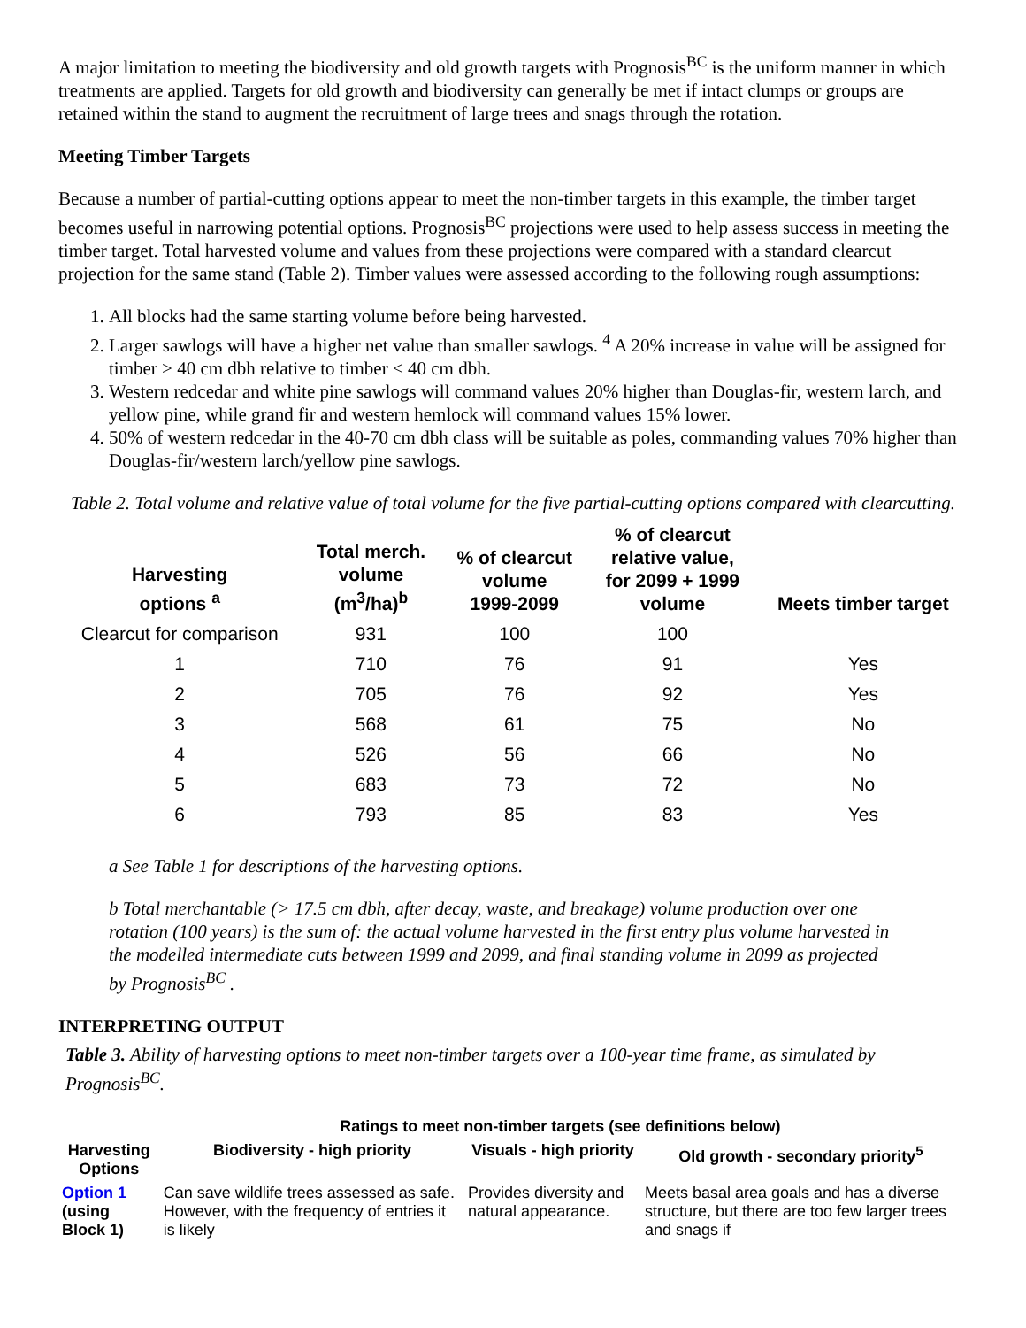A major limitation to meeting the biodiversity and old growth targets with Prognosis<sup>BC</sup> is the uniform manner in which treatments are applied. Targets for old growth and biodiversity can generally be met if intact clumps or groups are retained within the stand to augment the recruitment of large trees and snags through the rotation.
Meeting Timber Targets
Because a number of partial-cutting options appear to meet the non-timber targets in this example, the timber target becomes useful in narrowing potential options. Prognosis<sup>BC</sup> projections were used to help assess success in meeting the timber target. Total harvested volume and values from these projections were compared with a standard clearcut projection for the same stand (Table 2). Timber values were assessed according to the following rough assumptions:
1. All blocks had the same starting volume before being harvested.
2. Larger sawlogs will have a higher net value than smaller sawlogs. <sup>4</sup> A 20% increase in value will be assigned for timber > 40 cm dbh relative to timber < 40 cm dbh.
3. Western redcedar and white pine sawlogs will command values 20% higher than Douglas-fir, western larch, and yellow pine, while grand fir and western hemlock will command values 15% lower.
4. 50% of western redcedar in the 40-70 cm dbh class will be suitable as poles, commanding values 70% higher than Douglas-fir/western larch/yellow pine sawlogs.
Table 2. Total volume and relative value of total volume for the five partial-cutting options compared with clearcutting.
| Harvesting options <sup>a</sup> | Total merch. volume (m<sup>3</sup>/ha)<sup>b</sup> | % of clearcut volume 1999-2099 | % of clearcut relative value, for 2099 + 1999 volume | Meets timber target |
| --- | --- | --- | --- | --- |
| Clearcut for comparison | 931 | 100 | 100 | |
| 1 | 710 | 76 | 91 | Yes |
| 2 | 705 | 76 | 92 | Yes |
| 3 | 568 | 61 | 75 | No |
| 4 | 526 | 56 | 66 | No |
| 5 | 683 | 73 | 72 | No |
| 6 | 793 | 85 | 83 | Yes |
a See Table 1 for descriptions of the harvesting options.
b Total merchantable (> 17.5 cm dbh, after decay, waste, and breakage) volume production over one rotation (100 years) is the sum of: the actual volume harvested in the first entry plus volume harvested in the modelled intermediate cuts between 1999 and 2099, and final standing volume in 2099 as projected by Prognosis<sup>BC</sup> .
INTERPRETING OUTPUT
Table 3. Ability of harvesting options to meet non-timber targets over a 100-year time frame, as simulated by Prognosis<sup>BC</sup>.
| | Ratings to meet non-timber targets (see definitions below) | | |
| --- | --- | --- | --- |
| Harvesting Options | Biodiversity - high priority | Visuals - high priority | Old growth - secondary priority<sup>5</sup> |
| Option 1 (using Block 1) | Can save wildlife trees assessed as safe. However, with the frequency of entries it is likely | Provides diversity and natural appearance. | Meets basal area goals and has a diverse structure, but there are too few larger trees and snags if |